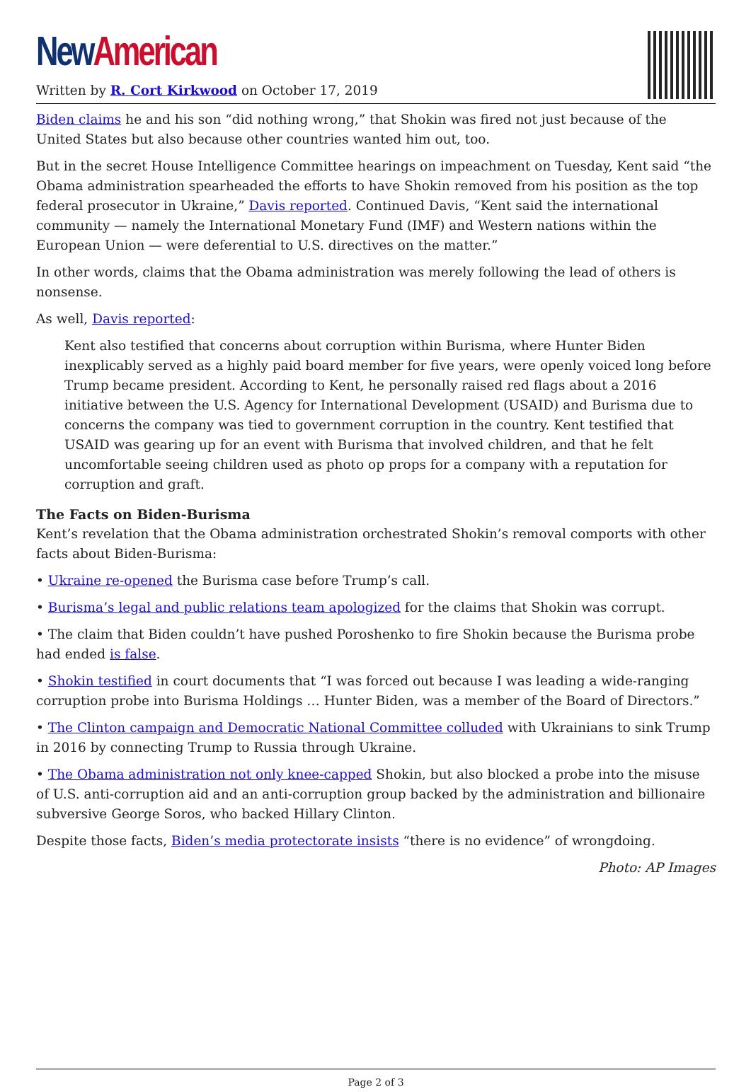New American
Written by R. Cort Kirkwood on October 17, 2019
Biden claims he and his son “did nothing wrong,” that Shokin was fired not just because of the United States but also because other countries wanted him out, too.
But in the secret House Intelligence Committee hearings on impeachment on Tuesday, Kent said “the Obama administration spearheaded the efforts to have Shokin removed from his position as the top federal prosecutor in Ukraine,” Davis reported. Continued Davis, “Kent said the international community — namely the International Monetary Fund (IMF) and Western nations within the European Union — were deferential to U.S. directives on the matter.”
In other words, claims that the Obama administration was merely following the lead of others is nonsense.
As well, Davis reported:
Kent also testified that concerns about corruption within Burisma, where Hunter Biden inexplicably served as a highly paid board member for five years, were openly voiced long before Trump became president. According to Kent, he personally raised red flags about a 2016 initiative between the U.S. Agency for International Development (USAID) and Burisma due to concerns the company was tied to government corruption in the country. Kent testified that USAID was gearing up for an event with Burisma that involved children, and that he felt uncomfortable seeing children used as photo op props for a company with a reputation for corruption and graft.
The Facts on Biden-Burisma
Kent’s revelation that the Obama administration orchestrated Shokin’s removal comports with other facts about Biden-Burisma:
• Ukraine re-opened the Burisma case before Trump’s call.
• Burisma’s legal and public relations team apologized for the claims that Shokin was corrupt.
• The claim that Biden couldn’t have pushed Poroshenko to fire Shokin because the Burisma probe had ended is false.
• Shokin testified in court documents that “I was forced out because I was leading a wide-ranging corruption probe into Burisma Holdings … Hunter Biden, was a member of the Board of Directors.”
• The Clinton campaign and Democratic National Committee colluded with Ukrainians to sink Trump in 2016 by connecting Trump to Russia through Ukraine.
• The Obama administration not only knee-capped Shokin, but also blocked a probe into the misuse of U.S. anti-corruption aid and an anti-corruption group backed by the administration and billionaire subversive George Soros, who backed Hillary Clinton.
Despite those facts, Biden’s media protectorate insists “there is no evidence” of wrongdoing.
Photo: AP Images
Page 2 of 3